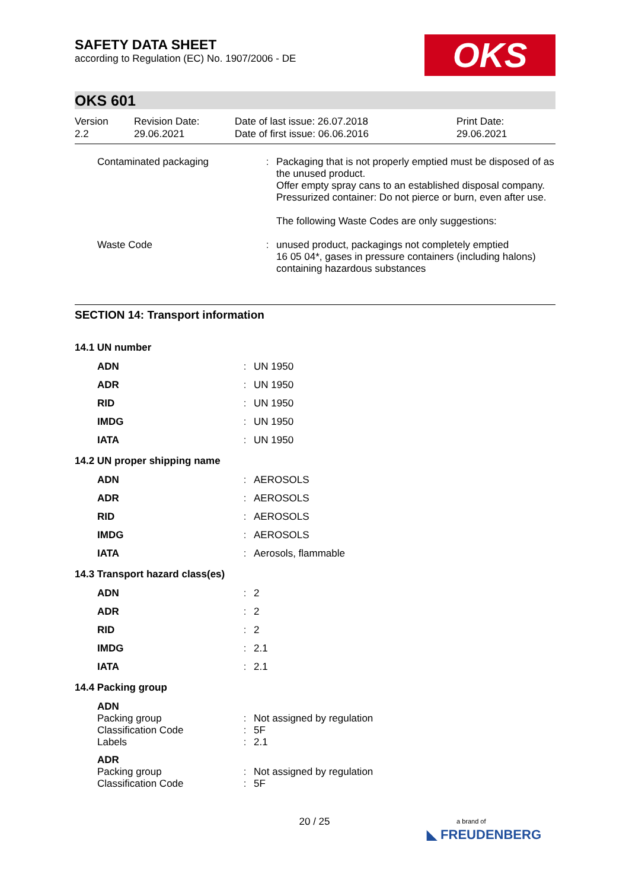SAFETY DATA SHEET
according to Regulation (EC) No. 1907/2006 - DE
OKS
OKS 601
| Version 2.2 | Revision Date: 29.06.2021 | Date of last issue: 26.07.2018 Date of first issue: 06.06.2016 | Print Date: 29.06.2021 |
| Contaminated packaging | : | Packaging that is not properly emptied must be disposed of as the unused product. Offer empty spray cans to an established disposal company. Pressurized container: Do not pierce or burn, even after use. The following Waste Codes are only suggestions: |
| Waste Code | : | unused product, packagings not completely emptied 16 05 04*, gases in pressure containers (including halons) containing hazardous substances |
SECTION 14: Transport information
| 14.1 UN number | | |
| ADN | : | UN 1950 |
| ADR | : | UN 1950 |
| RID | : | UN 1950 |
| IMDG | : | UN 1950 |
| IATA | : | UN 1950 |
| 14.2 UN proper shipping name | | |
| ADN | : | AEROSOLS |
| ADR | : | AEROSOLS |
| RID | : | AEROSOLS |
| IMDG | : | AEROSOLS |
| IATA | : | Aerosols, flammable |
| 14.3 Transport hazard class(es) | | |
| ADN | : | 2 |
| ADR | : | 2 |
| RID | : | 2 |
| IMDG | : | 2.1 |
| IATA | : | 2.1 |
| 14.4 Packing group | | |
| ADN | | |
| Packing group | : | Not assigned by regulation |
| Classification Code | : | 5F |
| Labels | : | 2.1 |
| ADR | | |
| Packing group | : | Not assigned by regulation |
| Classification Code | : | 5F |
20 / 25
a brand of
◣ FREUDENBERG